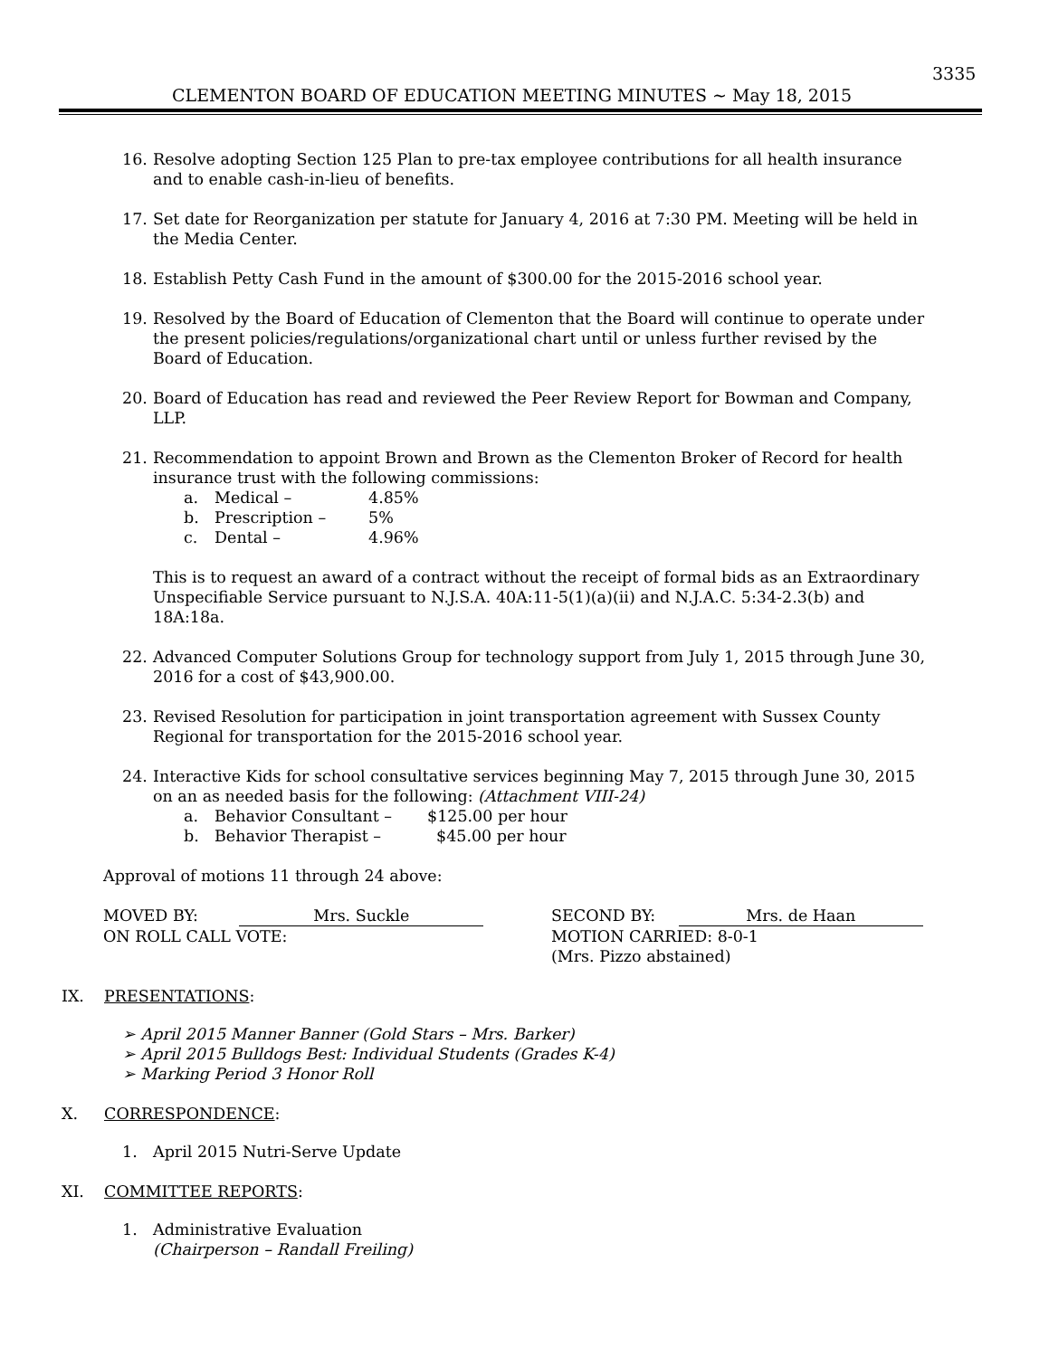3335
CLEMENTON BOARD OF EDUCATION MEETING MINUTES ~ May 18, 2015
16. Resolve adopting Section 125 Plan to pre-tax employee contributions for all health insurance and to enable cash-in-lieu of benefits.
17. Set date for Reorganization per statute for January 4, 2016 at 7:30 PM. Meeting will be held in the Media Center.
18. Establish Petty Cash Fund in the amount of $300.00 for the 2015-2016 school year.
19. Resolved by the Board of Education of Clementon that the Board will continue to operate under the present policies/regulations/organizational chart until or unless further revised by the Board of Education.
20. Board of Education has read and reviewed the Peer Review Report for Bowman and Company, LLP.
21. Recommendation to appoint Brown and Brown as the Clementon Broker of Record for health insurance trust with the following commissions:
a. Medical – 4.85%
b. Prescription – 5%
c. Dental – 4.96%
This is to request an award of a contract without the receipt of formal bids as an Extraordinary Unspecifiable Service pursuant to N.J.S.A. 40A:11-5(1)(a)(ii) and N.J.A.C. 5:34-2.3(b) and 18A:18a.
22. Advanced Computer Solutions Group for technology support from July 1, 2015 through June 30, 2016 for a cost of $43,900.00.
23. Revised Resolution for participation in joint transportation agreement with Sussex County Regional for transportation for the 2015-2016 school year.
24. Interactive Kids for school consultative services beginning May 7, 2015 through June 30, 2015 on an as needed basis for the following: (Attachment VIII-24)
a. Behavior Consultant – $125.00 per hour
b. Behavior Therapist – $45.00 per hour
Approval of motions 11 through 24 above:
MOVED BY: Mrs. Suckle
ON ROLL CALL VOTE:
SECOND BY: Mrs. de Haan
MOTION CARRIED: 8-0-1
(Mrs. Pizzo abstained)
IX. PRESENTATIONS:
➢ April 2015 Manner Banner (Gold Stars – Mrs. Barker)
➢ April 2015 Bulldogs Best: Individual Students (Grades K-4)
➢ Marking Period 3 Honor Roll
X. CORRESPONDENCE:
1. April 2015 Nutri-Serve Update
XI. COMMITTEE REPORTS:
1. Administrative Evaluation
(Chairperson – Randall Freiling)